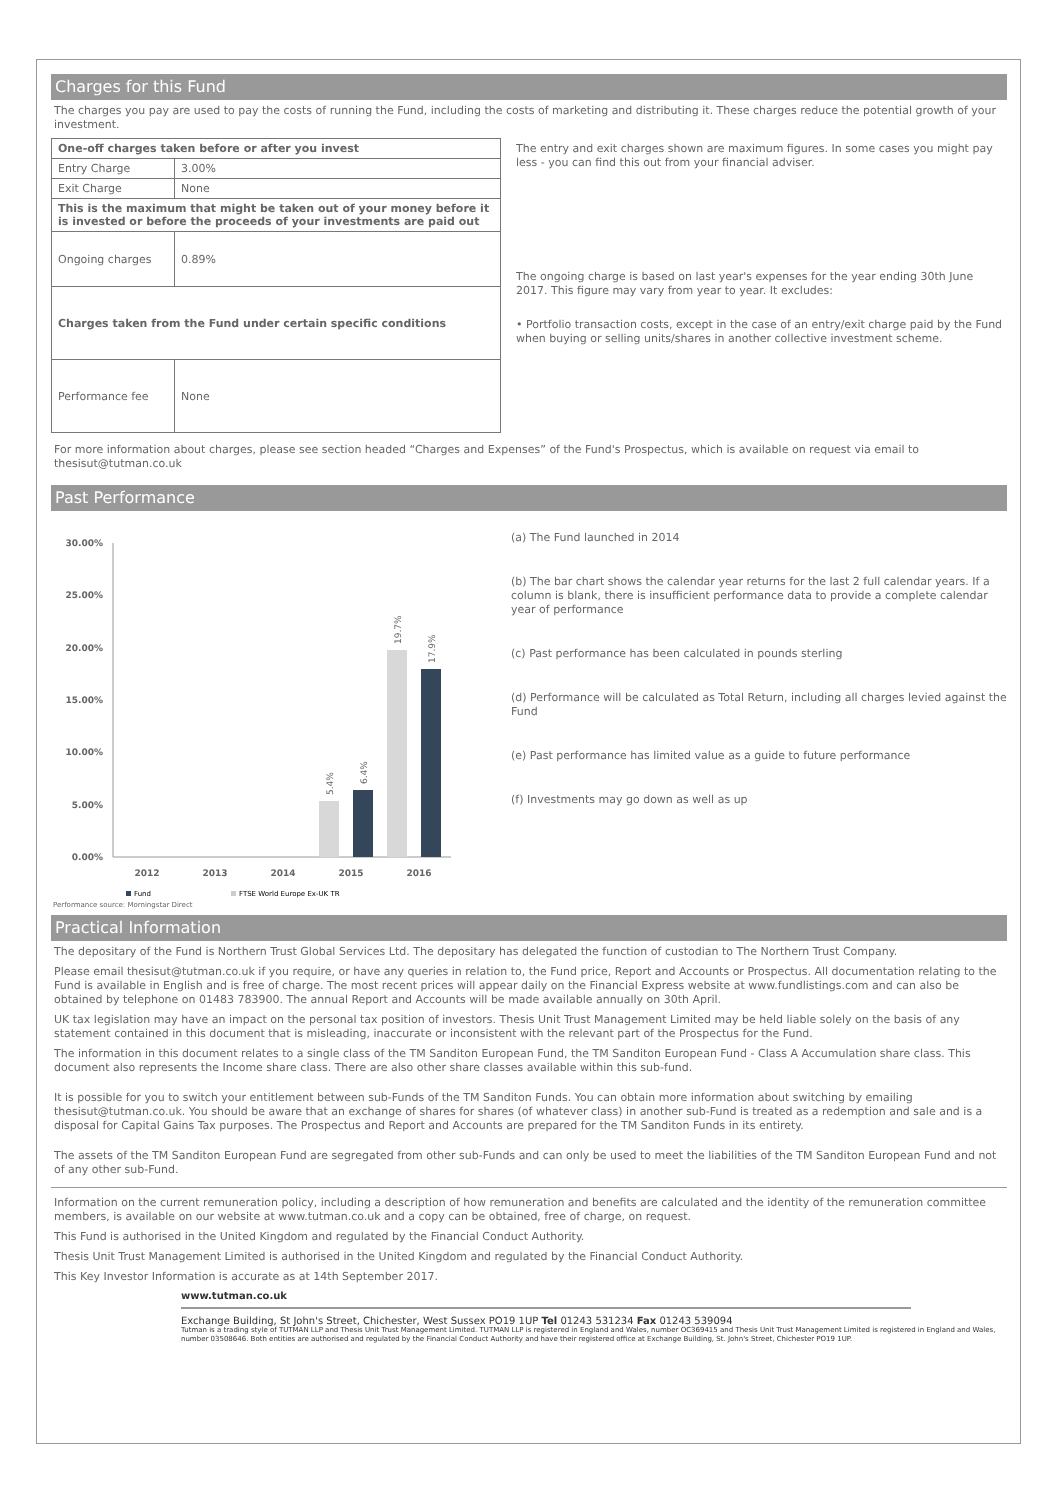Charges for this Fund
The charges you pay are used to pay the costs of running the Fund, including the costs of marketing and distributing it. These charges reduce the potential growth of your investment.
| One-off charges taken before or after you invest | |
| Entry Charge | 3.00% |
| Exit Charge | None |
| This is the maximum that might be taken out of your money before it is invested or before the proceeds of your investments are paid out | |
| Ongoing charges | 0.89% |
| Charges taken from the Fund under certain specific conditions | |
| Performance fee | None |
The entry and exit charges shown are maximum figures. In some cases you might pay less - you can find this out from your financial adviser.
The ongoing charge is based on last year's expenses for the year ending 30th June 2017. This figure may vary from year to year. It excludes:
• Portfolio transaction costs, except in the case of an entry/exit charge paid by the Fund when buying or selling units/shares in another collective investment scheme.
For more information about charges, please see section headed “Charges and Expenses” of the Fund's Prospectus, which is available on request via email to thesisut@tutman.co.uk
Past Performance
30.00%
25.00%
20.00%
15.00%
10.00%
5.00%
0.00%
2012
2013
2014
2015
2016
5.4%
6.4%
19.7%
17.9%
Fund
FTSE World Europe Ex-UK TR
(a) The Fund launched in 2014
(b) The bar chart shows the calendar year returns for the last 2 full calendar years. If a column is blank, there is insufficient performance data to provide a complete calendar year of performance
(c) Past performance has been calculated in pounds sterling
(d) Performance will be calculated as Total Return, including all charges levied against the Fund
(e) Past performance has limited value as a guide to future performance
(f) Investments may go down as well as up
Performance source: Morningstar Direct
Practical Information
The depositary of the Fund is Northern Trust Global Services Ltd. The depositary has delegated the function of custodian to The Northern Trust Company.
Please email thesisut@tutman.co.uk if you require, or have any queries in relation to, the Fund price, Report and Accounts or Prospectus. All documentation relating to the Fund is available in English and is free of charge. The most recent prices will appear daily on the Financial Express website at www.fundlistings.com and can also be obtained by telephone on 01483 783900. The annual Report and Accounts will be made available annually on 30th April.
UK tax legislation may have an impact on the personal tax position of investors. Thesis Unit Trust Management Limited may be held liable solely on the basis of any statement contained in this document that is misleading, inaccurate or inconsistent with the relevant part of the Prospectus for the Fund.
The information in this document relates to a single class of the TM Sanditon European Fund, the TM Sanditon European Fund - Class A Accumulation share class. This document also represents the Income share class. There are also other share classes available within this sub-fund.
It is possible for you to switch your entitlement between sub-Funds of the TM Sanditon Funds. You can obtain more information about switching by emailing thesisut@tutman.co.uk. You should be aware that an exchange of shares for shares (of whatever class) in another sub-Fund is treated as a redemption and sale and is a disposal for Capital Gains Tax purposes. The Prospectus and Report and Accounts are prepared for the TM Sanditon Funds in its entirety.
The assets of the TM Sanditon European Fund are segregated from other sub-Funds and can only be used to meet the liabilities of the TM Sanditon European Fund and not of any other sub-Fund.
Information on the current remuneration policy, including a description of how remuneration and benefits are calculated and the identity of the remuneration committee members, is available on our website at www.tutman.co.uk and a copy can be obtained, free of charge, on request.
This Fund is authorised in the United Kingdom and regulated by the Financial Conduct Authority.
Thesis Unit Trust Management Limited is authorised in the United Kingdom and regulated by the Financial Conduct Authority.
This Key Investor Information is accurate as at 14th September 2017.
www.tutman.co.uk
Exchange Building, St John's Street, Chichester, West Sussex PO19 1UP Tel 01243 531234 Fax 01243 539094
Tutman is a trading style of TUTMAN LLP and Thesis Unit Trust Management Limited. TUTMAN LLP is registered in England and Wales, number OC369415 and Thesis Unit Trust Management Limited is registered in England and Wales, number 03508646. Both entities are authorised and regulated by the Financial Conduct Authority and have their registered office at Exchange Building, St. John's Street, Chichester PO19 1UP.